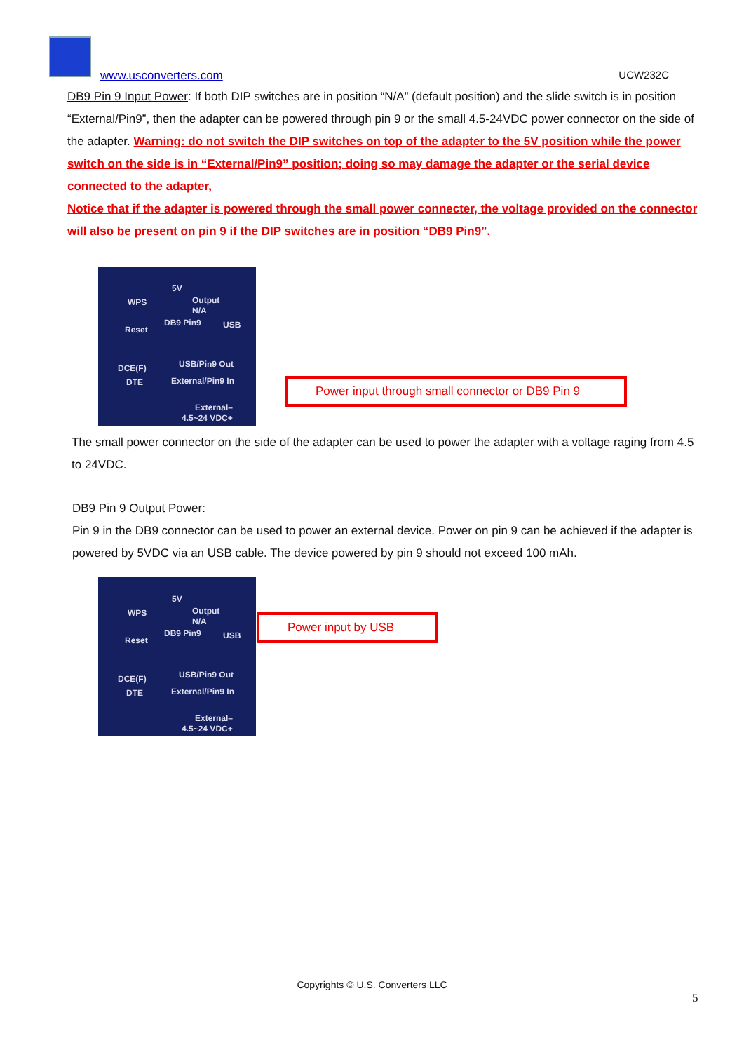www.usconverters.com UCW232C
DB9 Pin 9 Input Power: If both DIP switches are in position “N/A” (default position) and the slide switch is in position “External/Pin9”, then the adapter can be powered through pin 9 or the small 4.5-24VDC power connector on the side of the adapter. Warning: do not switch the DIP switches on top of the adapter to the 5V position while the power switch on the side is in “External/Pin9” position; doing so may damage the adapter or the serial device connected to the adapter,
Notice that if the adapter is powered through the small power connecter, the voltage provided on the connector will also be present on pin 9 if the DIP switches are in position “DB9 Pin9”.
5V
WPS Output
N/A
DB9 Pin9
Reset USB
USB/Pin9 Out DCE(F)
DTE External/Pin9 In
External–
4.5~24 VDC+
Power input through small connector or DB9 Pin 9
The small power connector on the side of the adapter can be used to power the adapter with a voltage raging from 4.5 to 24VDC.
DB9 Pin 9 Output Power:
Pin 9 in the DB9 connector can be used to power an external device. Power on pin 9 can be achieved if the adapter is powered by 5VDC via an USB cable. The device powered by pin 9 should not exceed 100 mAh.
5V
WPS Output
N/A
DB9 Pin9
Reset USB
USB/Pin9 Out DCE(F)
DTE External/Pin9 In
External–
4.5~24 VDC+
Power input by USB
Copyrights © U.S. Converters LLC
5